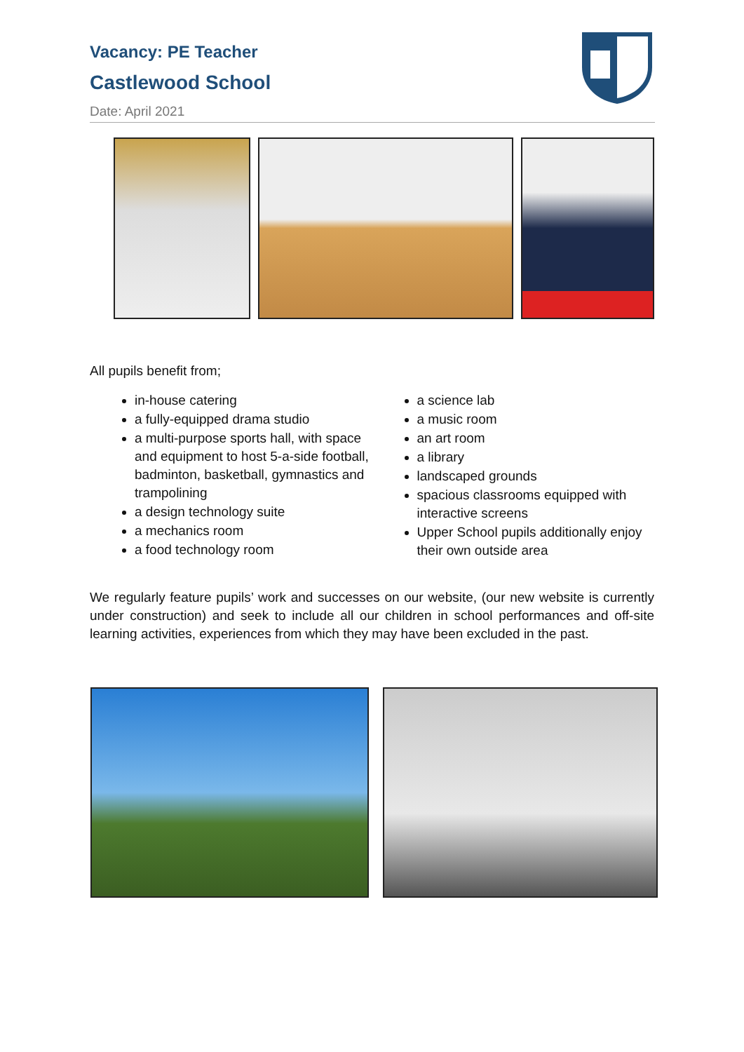Vacancy: PE Teacher
Castlewood School
Date: April 2021
All pupils benefit from;
in-house catering
a fully-equipped drama studio
a multi-purpose sports hall, with space and equipment to host 5-a-side football, badminton, basketball, gymnastics and trampolining
a design technology suite
a mechanics room
a food technology room
a science lab
a music room
an art room
a library
landscaped grounds
spacious classrooms equipped with interactive screens
Upper School pupils additionally enjoy their own outside area
We regularly feature pupils’ work and successes on our website, (our new website is currently under construction) and seek to include all our children in school performances and off-site learning activities, experiences from which they may have been excluded in the past.